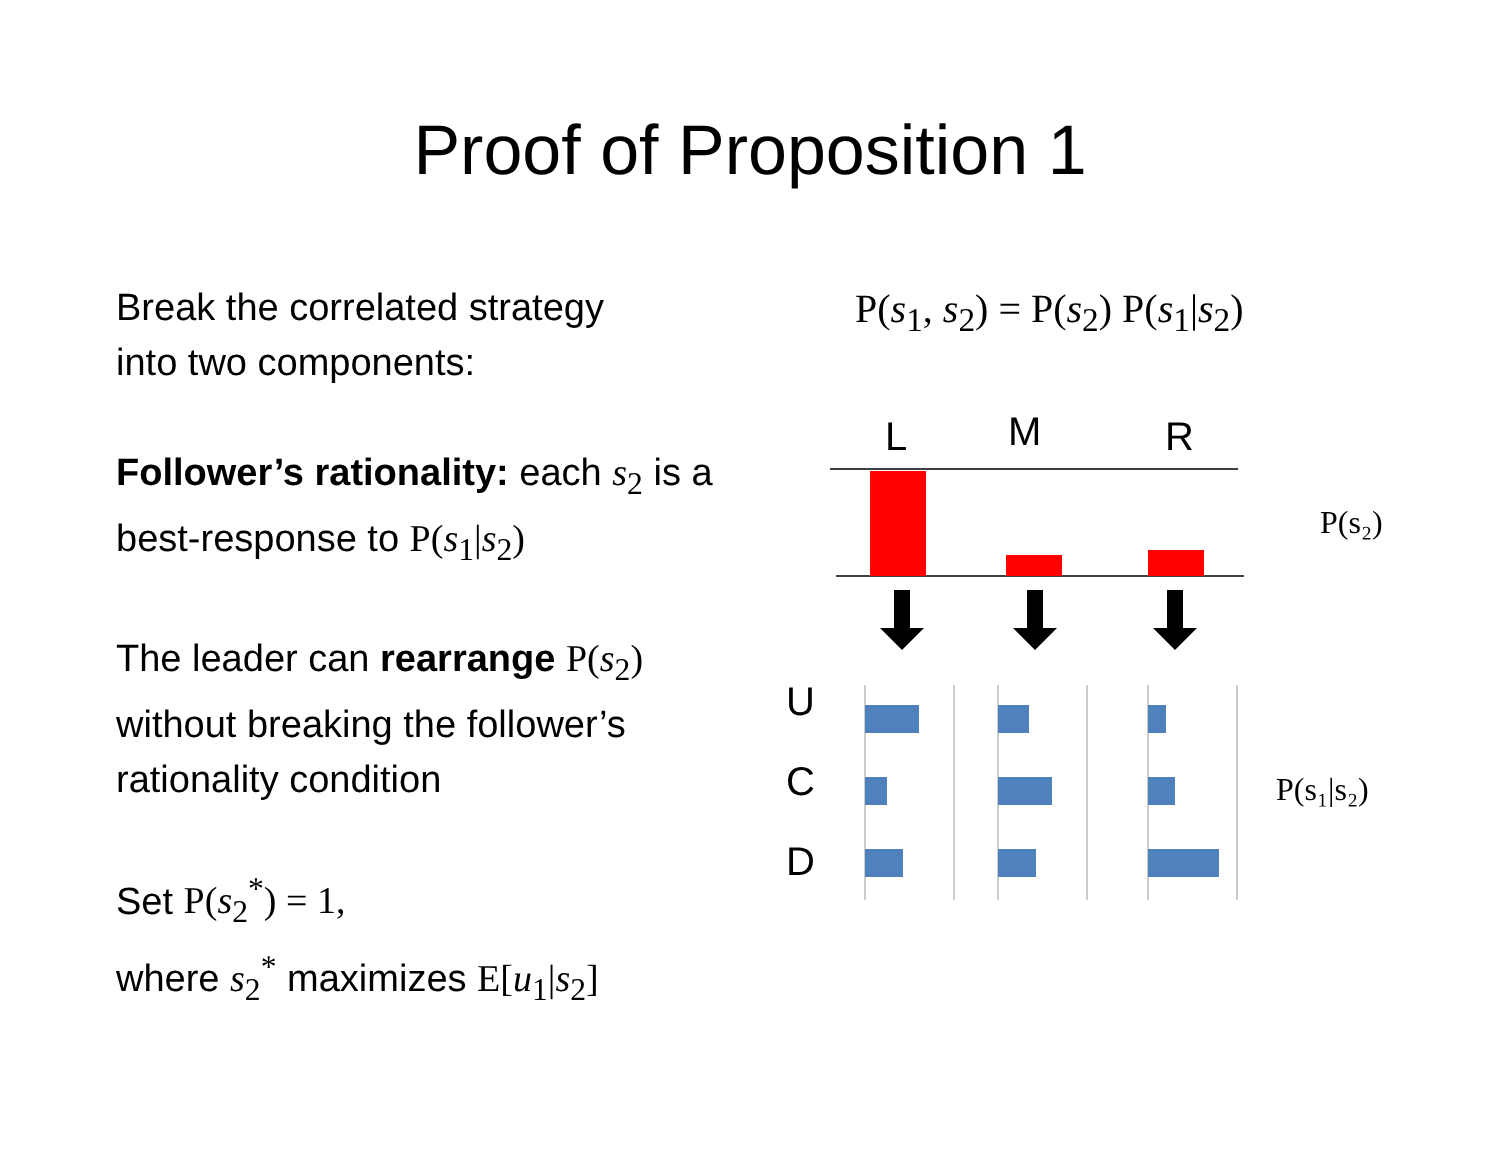Proof of Proposition 1
Break the correlated strategy
into two components:
Follower’s rationality: each s<sub>2</sub> is a best-response to P(s<sub>1</sub>|s<sub>2</sub>)
The leader can rearrange P(s<sub>2</sub>) without breaking the follower’s rationality condition
Set P(s<sub>2</sub><sup>*</sup>) = 1,
where s<sub>2</sub><sup>*</sup> maximizes E[u<sub>1</sub>|s<sub>2</sub>]
P(s<sub>1</sub>, s<sub>2</sub>) = P(s<sub>2</sub>) P(s<sub>1</sub>|s<sub>2</sub>)
L
M
R
P(s₂)
U
C
D
P(s₁|s₂)